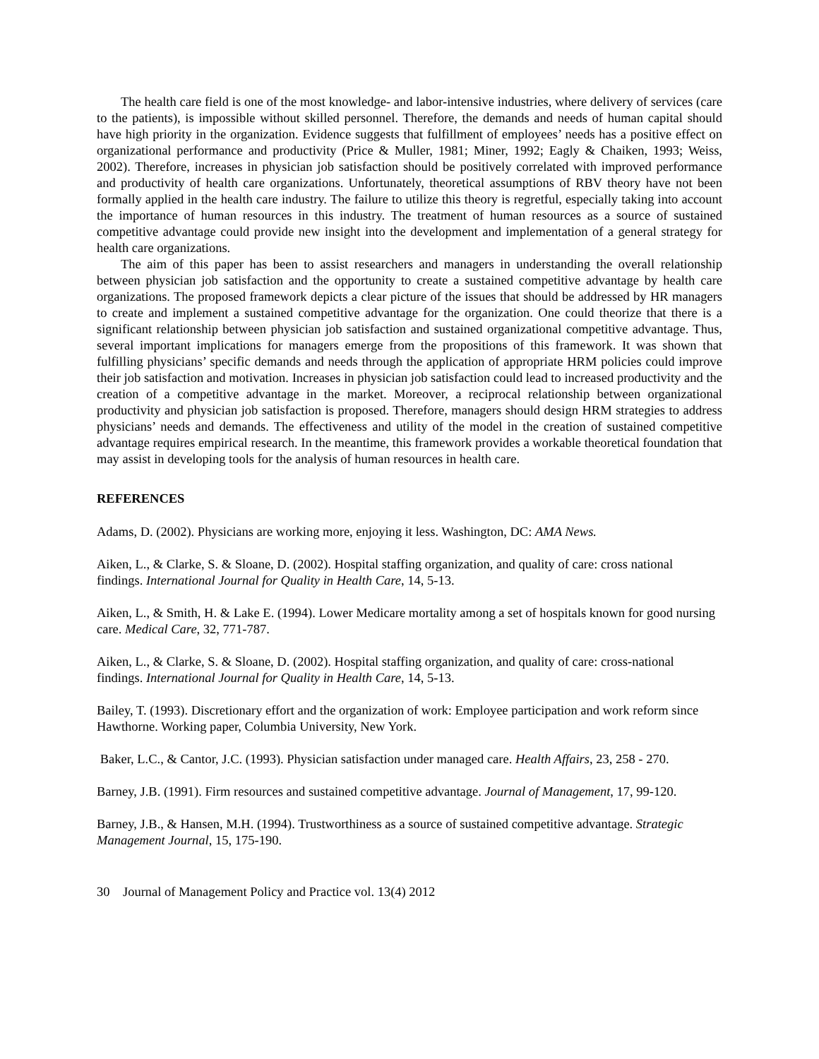The health care field is one of the most knowledge- and labor-intensive industries, where delivery of services (care to the patients), is impossible without skilled personnel. Therefore, the demands and needs of human capital should have high priority in the organization. Evidence suggests that fulfillment of employees’ needs has a positive effect on organizational performance and productivity (Price & Muller, 1981; Miner, 1992; Eagly & Chaiken, 1993; Weiss, 2002). Therefore, increases in physician job satisfaction should be positively correlated with improved performance and productivity of health care organizations. Unfortunately, theoretical assumptions of RBV theory have not been formally applied in the health care industry. The failure to utilize this theory is regretful, especially taking into account the importance of human resources in this industry. The treatment of human resources as a source of sustained competitive advantage could provide new insight into the development and implementation of a general strategy for health care organizations.
The aim of this paper has been to assist researchers and managers in understanding the overall relationship between physician job satisfaction and the opportunity to create a sustained competitive advantage by health care organizations. The proposed framework depicts a clear picture of the issues that should be addressed by HR managers to create and implement a sustained competitive advantage for the organization. One could theorize that there is a significant relationship between physician job satisfaction and sustained organizational competitive advantage. Thus, several important implications for managers emerge from the propositions of this framework. It was shown that fulfilling physicians’ specific demands and needs through the application of appropriate HRM policies could improve their job satisfaction and motivation. Increases in physician job satisfaction could lead to increased productivity and the creation of a competitive advantage in the market. Moreover, a reciprocal relationship between organizational productivity and physician job satisfaction is proposed. Therefore, managers should design HRM strategies to address physicians’ needs and demands. The effectiveness and utility of the model in the creation of sustained competitive advantage requires empirical research. In the meantime, this framework provides a workable theoretical foundation that may assist in developing tools for the analysis of human resources in health care.
REFERENCES
Adams, D. (2002). Physicians are working more, enjoying it less. Washington, DC: AMA News.
Aiken, L., & Clarke, S. & Sloane, D. (2002). Hospital staffing organization, and quality of care: cross national findings. International Journal for Quality in Health Care, 14, 5-13.
Aiken, L., & Smith, H. & Lake E. (1994). Lower Medicare mortality among a set of hospitals known for good nursing care. Medical Care, 32, 771-787.
Aiken, L., & Clarke, S. & Sloane, D. (2002). Hospital staffing organization, and quality of care: cross-national findings. International Journal for Quality in Health Care, 14, 5-13.
Bailey, T. (1993). Discretionary effort and the organization of work: Employee participation and work reform since Hawthorne. Working paper, Columbia University, New York.
Baker, L.C., & Cantor, J.C. (1993). Physician satisfaction under managed care. Health Affairs, 23, 258 - 270.
Barney, J.B. (1991). Firm resources and sustained competitive advantage. Journal of Management, 17, 99-120.
Barney, J.B., & Hansen, M.H. (1994). Trustworthiness as a source of sustained competitive advantage. Strategic Management Journal, 15, 175-190.
30 Journal of Management Policy and Practice vol. 13(4) 2012